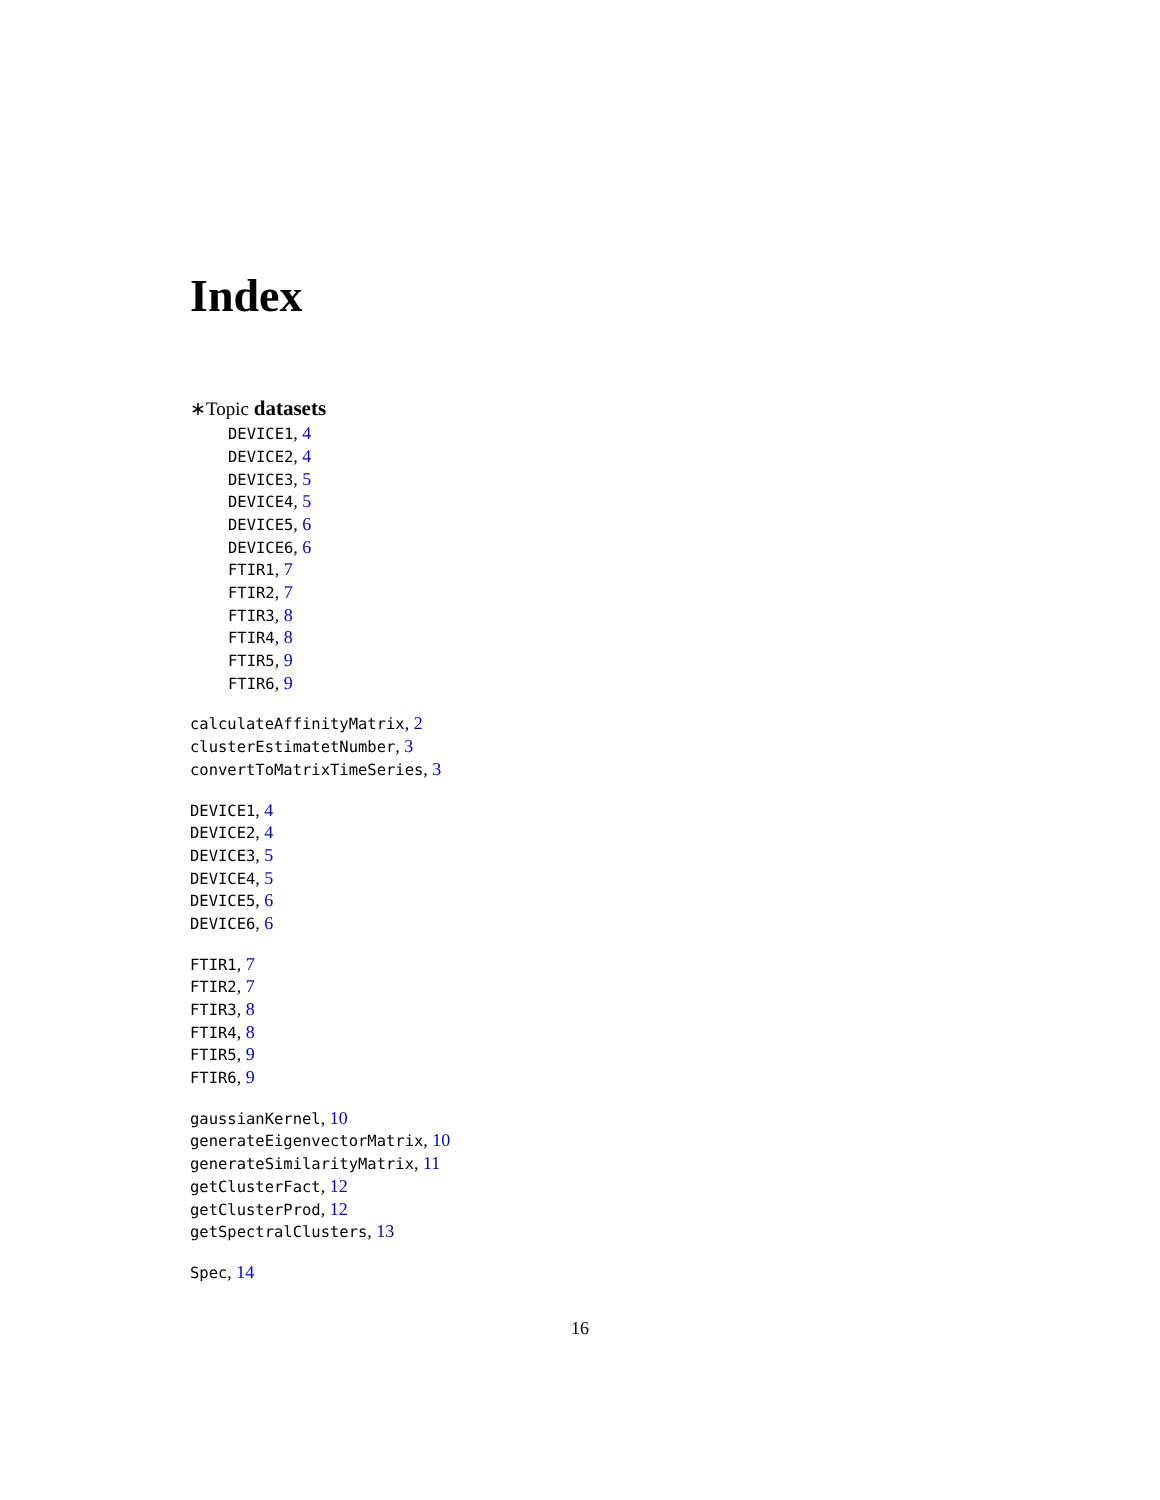Index
∗Topic datasets
DEVICE1, 4
DEVICE2, 4
DEVICE3, 5
DEVICE4, 5
DEVICE5, 6
DEVICE6, 6
FTIR1, 7
FTIR2, 7
FTIR3, 8
FTIR4, 8
FTIR5, 9
FTIR6, 9
calculateAffinityMatrix, 2
clusterEstimatetNumber, 3
convertToMatrixTimeSeries, 3
DEVICE1, 4
DEVICE2, 4
DEVICE3, 5
DEVICE4, 5
DEVICE5, 6
DEVICE6, 6
FTIR1, 7
FTIR2, 7
FTIR3, 8
FTIR4, 8
FTIR5, 9
FTIR6, 9
gaussianKernel, 10
generateEigenvectorMatrix, 10
generateSimilarityMatrix, 11
getClusterFact, 12
getClusterProd, 12
getSpectralClusters, 13
Spec, 14
16